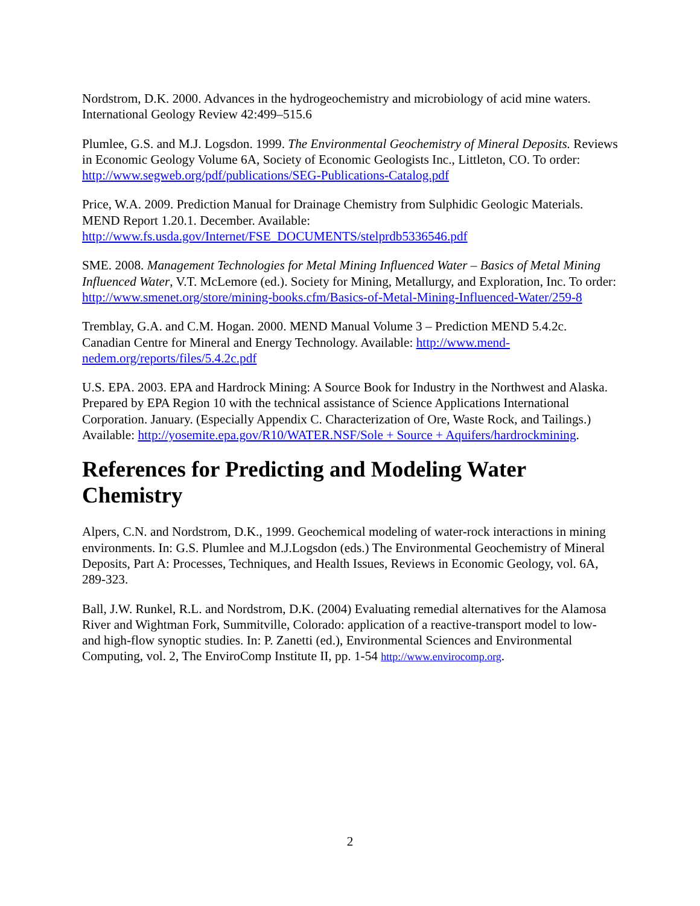Nordstrom, D.K. 2000. Advances in the hydrogeochemistry and microbiology of acid mine waters. International Geology Review 42:499–515.6
Plumlee, G.S. and M.J. Logsdon. 1999. The Environmental Geochemistry of Mineral Deposits. Reviews in Economic Geology Volume 6A, Society of Economic Geologists Inc., Littleton, CO. To order: http://www.segweb.org/pdf/publications/SEG-Publications-Catalog.pdf
Price, W.A. 2009. Prediction Manual for Drainage Chemistry from Sulphidic Geologic Materials. MEND Report 1.20.1. December. Available: http://www.fs.usda.gov/Internet/FSE_DOCUMENTS/stelprdb5336546.pdf
SME. 2008. Management Technologies for Metal Mining Influenced Water – Basics of Metal Mining Influenced Water, V.T. McLemore (ed.). Society for Mining, Metallurgy, and Exploration, Inc. To order: http://www.smenet.org/store/mining-books.cfm/Basics-of-Metal-Mining-Influenced-Water/259-8
Tremblay, G.A. and C.M. Hogan. 2000. MEND Manual Volume 3 – Prediction MEND 5.4.2c. Canadian Centre for Mineral and Energy Technology. Available: http://www.mend-nedem.org/reports/files/5.4.2c.pdf
U.S. EPA. 2003. EPA and Hardrock Mining: A Source Book for Industry in the Northwest and Alaska. Prepared by EPA Region 10 with the technical assistance of Science Applications International Corporation. January. (Especially Appendix C. Characterization of Ore, Waste Rock, and Tailings.) Available: http://yosemite.epa.gov/R10/WATER.NSF/Sole + Source + Aquifers/hardrockmining.
References for Predicting and Modeling Water Chemistry
Alpers, C.N. and Nordstrom, D.K., 1999. Geochemical modeling of water-rock interactions in mining environments. In: G.S. Plumlee and M.J.Logsdon (eds.) The Environmental Geochemistry of Mineral Deposits, Part A: Processes, Techniques, and Health Issues, Reviews in Economic Geology, vol. 6A, 289-323.
Ball, J.W. Runkel, R.L. and Nordstrom, D.K. (2004) Evaluating remedial alternatives for the Alamosa River and Wightman Fork, Summitville, Colorado: application of a reactive-transport model to low- and high-flow synoptic studies. In: P. Zanetti (ed.), Environmental Sciences and Environmental Computing, vol. 2, The EnviroComp Institute II, pp. 1-54 http://www.envirocomp.org.
2